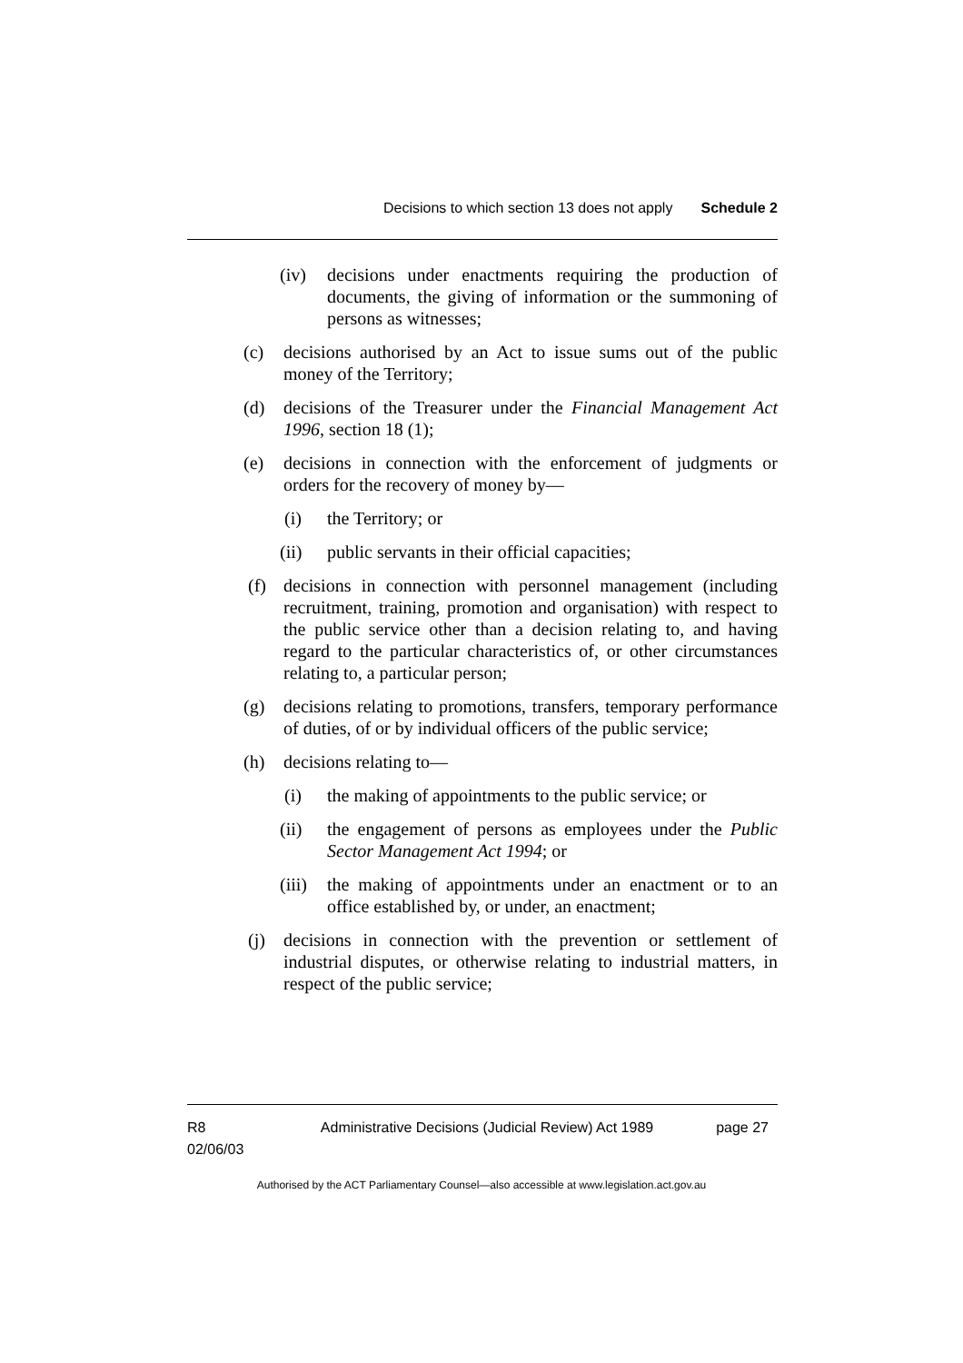Decisions to which section 13 does not apply Schedule 2
(iv) decisions under enactments requiring the production of documents, the giving of information or the summoning of persons as witnesses;
(c) decisions authorised by an Act to issue sums out of the public money of the Territory;
(d) decisions of the Treasurer under the Financial Management Act 1996, section 18 (1);
(e) decisions in connection with the enforcement of judgments or orders for the recovery of money by—
(i) the Territory; or
(ii) public servants in their official capacities;
(f) decisions in connection with personnel management (including recruitment, training, promotion and organisation) with respect to the public service other than a decision relating to, and having regard to the particular characteristics of, or other circumstances relating to, a particular person;
(g) decisions relating to promotions, transfers, temporary performance of duties, of or by individual officers of the public service;
(h) decisions relating to—
(i) the making of appointments to the public service; or
(ii) the engagement of persons as employees under the Public Sector Management Act 1994; or
(iii) the making of appointments under an enactment or to an office established by, or under, an enactment;
(j) decisions in connection with the prevention or settlement of industrial disputes, or otherwise relating to industrial matters, in respect of the public service;
R8
02/06/03
Administrative Decisions (Judicial Review) Act 1989
page 27
Authorised by the ACT Parliamentary Counsel—also accessible at www.legislation.act.gov.au